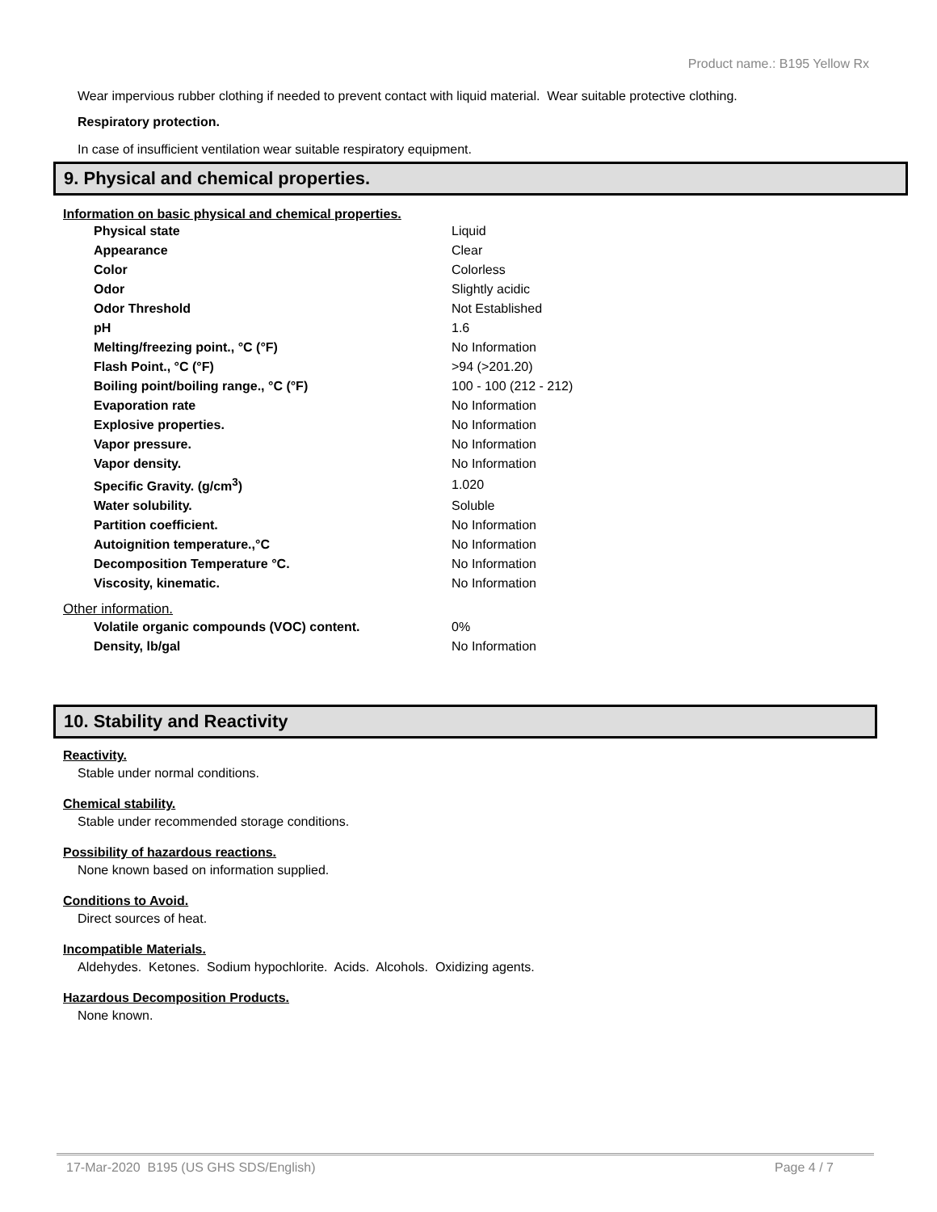Product name.: B195 Yellow Rx
Wear impervious rubber clothing if needed to prevent contact with liquid material. Wear suitable protective clothing.
Respiratory protection.
In case of insufficient ventilation wear suitable respiratory equipment.
9. Physical and chemical properties.
Information on basic physical and chemical properties.
| Physical state | Liquid |
| Appearance | Clear |
| Color | Colorless |
| Odor | Slightly acidic |
| Odor Threshold | Not Established |
| pH | 1.6 |
| Melting/freezing point., °C (°F) | No Information |
| Flash Point., °C (°F) | >94 (>201.20) |
| Boiling point/boiling range., °C (°F) | 100 - 100 (212 - 212) |
| Evaporation rate | No Information |
| Explosive properties. | No Information |
| Vapor pressure. | No Information |
| Vapor density. | No Information |
| Specific Gravity. (g/cm<sup>3</sup>) | 1.020 |
| Water solubility. | Soluble |
| Partition coefficient. | No Information |
| Autoignition temperature.,°C | No Information |
| Decomposition Temperature °C. | No Information |
| Viscosity, kinematic. | No Information |
Other information.
| Volatile organic compounds (VOC) content. | 0% |
| Density, lb/gal | No Information |
10. Stability and Reactivity
Reactivity.
Stable under normal conditions.
Chemical stability.
Stable under recommended storage conditions.
Possibility of hazardous reactions.
None known based on information supplied.
Conditions to Avoid.
Direct sources of heat.
Incompatible Materials.
Aldehydes. Ketones. Sodium hypochlorite. Acids. Alcohols. Oxidizing agents.
Hazardous Decomposition Products.
None known.
17-Mar-2020 B195 (US GHS SDS/English) Page 4 / 7